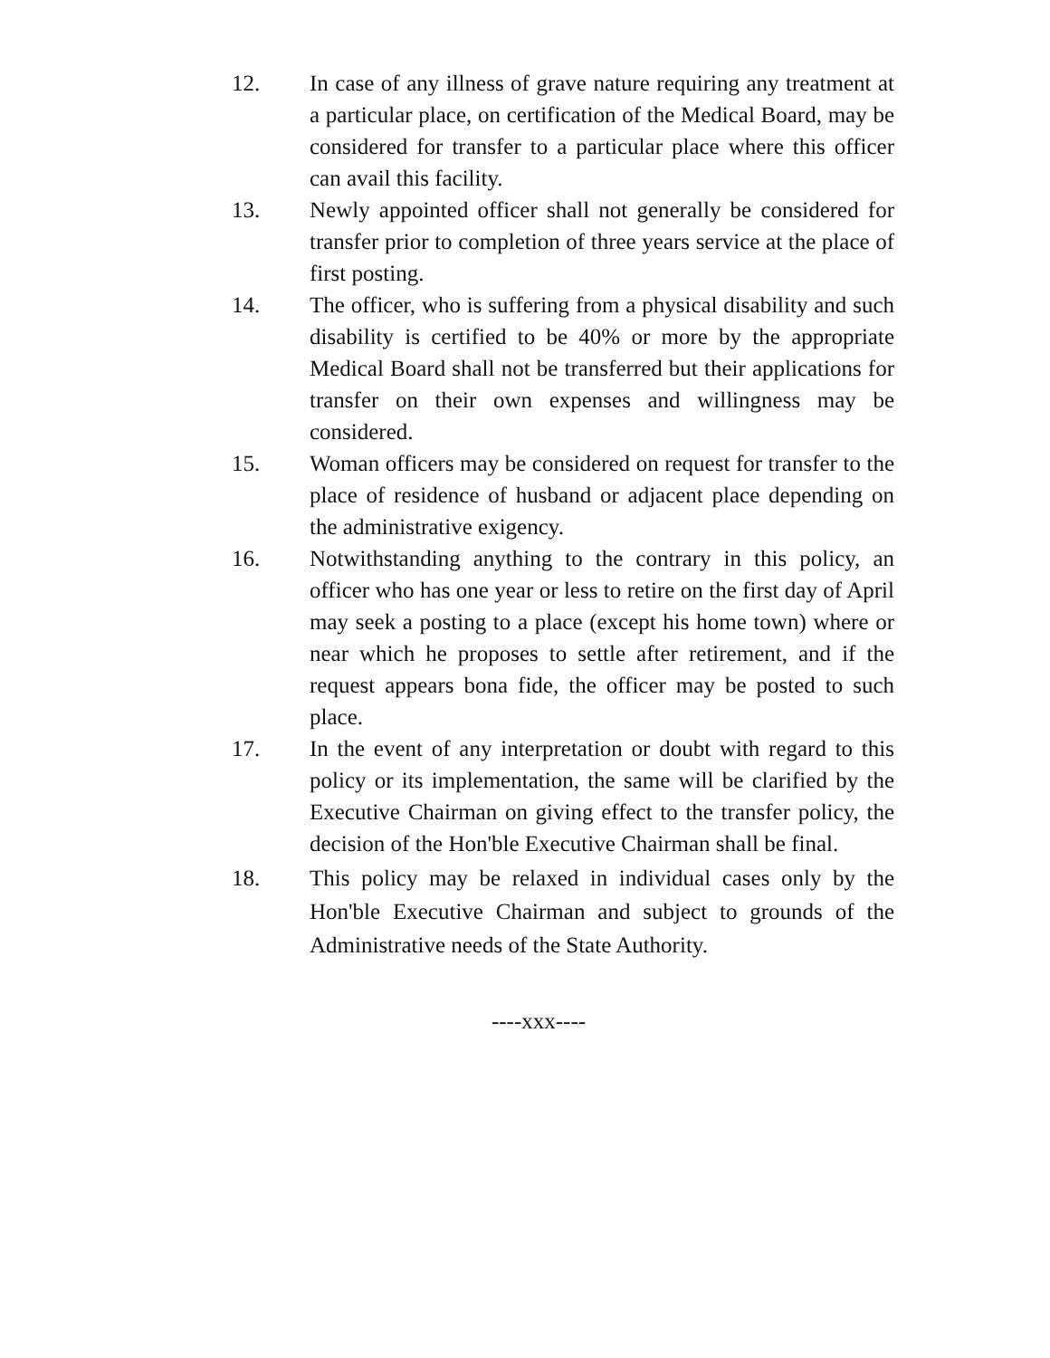12. In case of any illness of grave nature requiring any treatment at a particular place, on certification of the Medical Board, may be considered for transfer to a particular place where this officer can avail this facility.
13. Newly appointed officer shall not generally be considered for transfer prior to completion of three years service at the place of first posting.
14. The officer, who is suffering from a physical disability and such disability is certified to be 40% or more by the appropriate Medical Board shall not be transferred but their applications for transfer on their own expenses and willingness may be considered.
15. Woman officers may be considered on request for transfer to the place of residence of husband or adjacent place depending on the administrative exigency.
16. Notwithstanding anything to the contrary in this policy, an officer who has one year or less to retire on the first day of April may seek a posting to a place (except his home town) where or near which he proposes to settle after retirement, and if the request appears bona fide, the officer may be posted to such place.
17. In the event of any interpretation or doubt with regard to this policy or its implementation, the same will be clarified by the Executive Chairman on giving effect to the transfer policy, the decision of the Hon'ble Executive Chairman shall be final.
18. This policy may be relaxed in individual cases only by the Hon'ble Executive Chairman and subject to grounds of the Administrative needs of the State Authority.
----xxx----